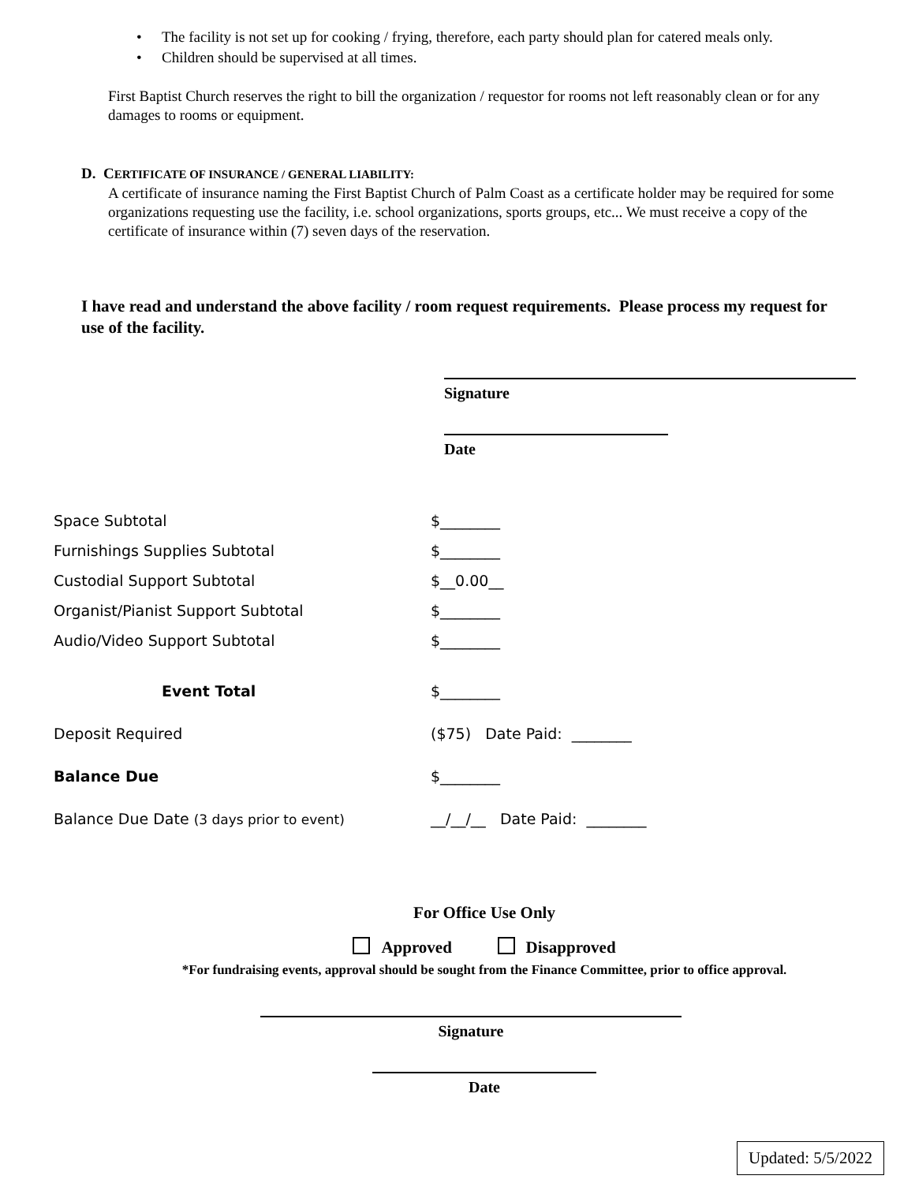• The facility is not set up for cooking / frying, therefore, each party should plan for catered meals only.
• Children should be supervised at all times.
First Baptist Church reserves the right to bill the organization / requestor for rooms not left reasonably clean or for any damages to rooms or equipment.
D. CERTIFICATE OF INSURANCE / GENERAL LIABILITY:
A certificate of insurance naming the First Baptist Church of Palm Coast as a certificate holder may be required for some organizations requesting use the facility, i.e. school organizations, sports groups, etc... We must receive a copy of the certificate of insurance within (7) seven days of the reservation.
I have read and understand the above facility / room request requirements. Please process my request for use of the facility.
Signature
Date
Space Subtotal $________
Furnishings Supplies Subtotal $________
Custodial Support Subtotal $__0.00__
Organist/Pianist Support Subtotal $________
Audio/Video Support Subtotal $________
Event Total $________
Deposit Required ($75) Date Paid: ________
Balance Due $________
Balance Due Date (3 days prior to event) __/__/__ Date Paid: ________
For Office Use Only
Approved Disapproved
*For fundraising events, approval should be sought from the Finance Committee, prior to office approval.
Signature
Date
Updated: 5/5/2022